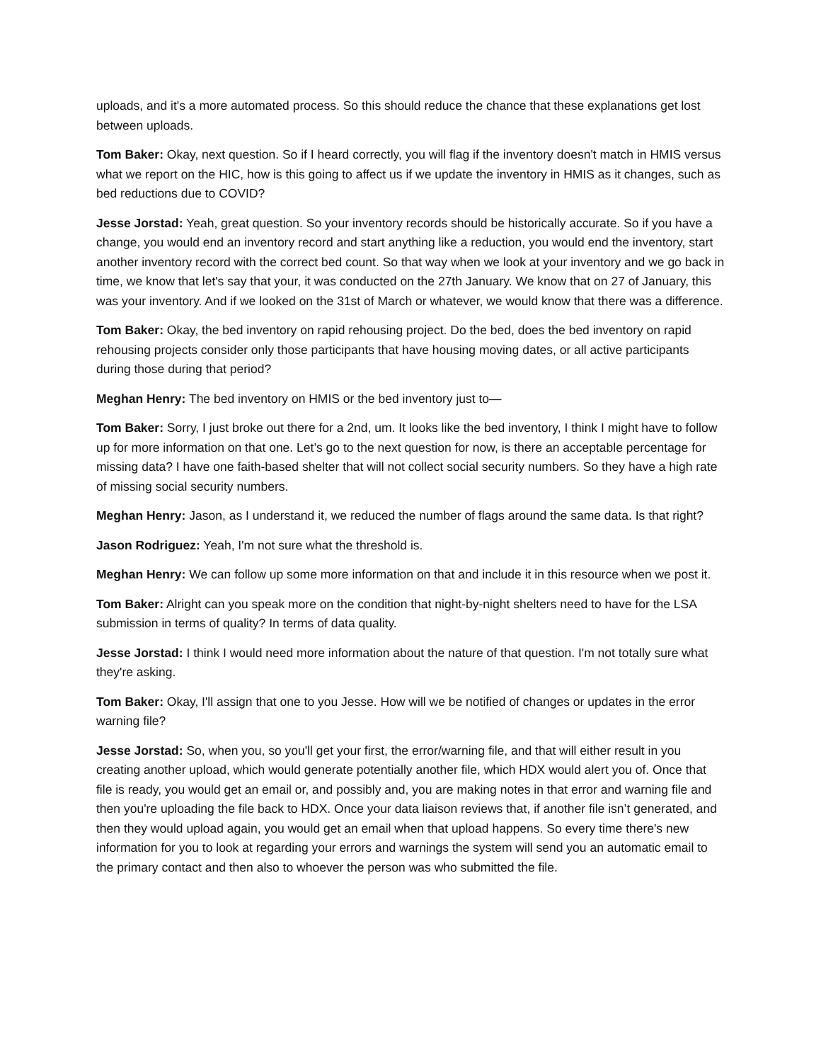uploads, and it's a more automated process. So this should reduce the chance that these explanations get lost between uploads.
Tom Baker: Okay, next question. So if I heard correctly, you will flag if the inventory doesn't match in HMIS versus what we report on the HIC, how is this going to affect us if we update the inventory in HMIS as it changes, such as bed reductions due to COVID?
Jesse Jorstad: Yeah, great question. So your inventory records should be historically accurate. So if you have a change, you would end an inventory record and start anything like a reduction, you would end the inventory, start another inventory record with the correct bed count. So that way when we look at your inventory and we go back in time, we know that let's say that your, it was conducted on the 27th January. We know that on 27 of January, this was your inventory. And if we looked on the 31st of March or whatever, we would know that there was a difference.
Tom Baker: Okay, the bed inventory on rapid rehousing project. Do the bed, does the bed inventory on rapid rehousing projects consider only those participants that have housing moving dates, or all active participants during those during that period?
Meghan Henry: The bed inventory on HMIS or the bed inventory just to—
Tom Baker: Sorry, I just broke out there for a 2nd, um. It looks like the bed inventory, I think I might have to follow up for more information on that one. Let’s go to the next question for now, is there an acceptable percentage for missing data? I have one faith-based shelter that will not collect social security numbers. So they have a high rate of missing social security numbers.
Meghan Henry: Jason, as I understand it, we reduced the number of flags around the same data. Is that right?
Jason Rodriguez: Yeah, I'm not sure what the threshold is.
Meghan Henry: We can follow up some more information on that and include it in this resource when we post it.
Tom Baker: Alright can you speak more on the condition that night-by-night shelters need to have for the LSA submission in terms of quality? In terms of data quality.
Jesse Jorstad: I think I would need more information about the nature of that question. I'm not totally sure what they're asking.
Tom Baker: Okay, I'll assign that one to you Jesse. How will we be notified of changes or updates in the error warning file?
Jesse Jorstad: So, when you, so you'll get your first, the error/warning file, and that will either result in you creating another upload, which would generate potentially another file, which HDX would alert you of. Once that file is ready, you would get an email or, and possibly and, you are making notes in that error and warning file and then you're uploading the file back to HDX. Once your data liaison reviews that, if another file isn’t generated, and then they would upload again, you would get an email when that upload happens. So every time there's new information for you to look at regarding your errors and warnings the system will send you an automatic email to the primary contact and then also to whoever the person was who submitted the file.